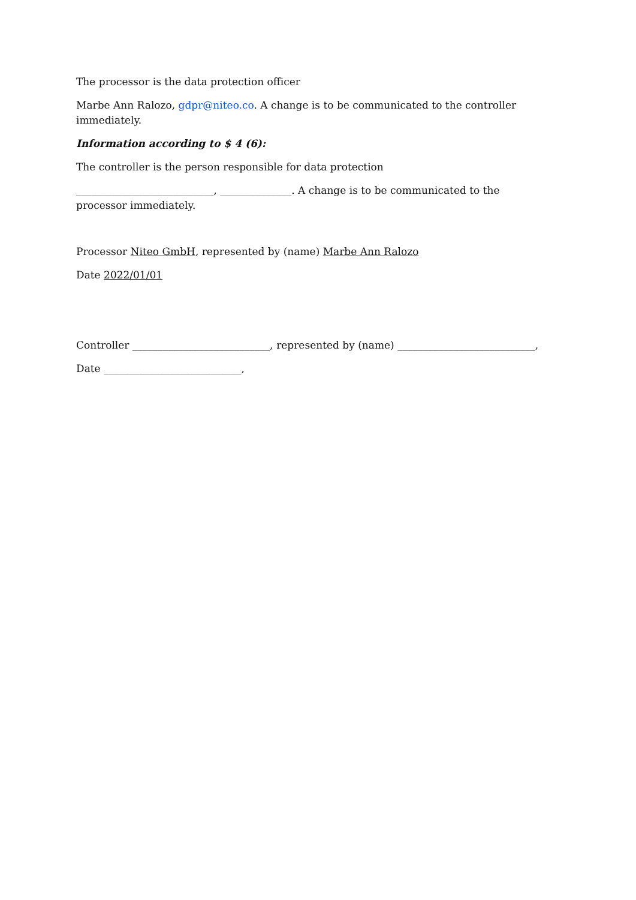The processor is the data protection officer
Marbe Ann Ralozo, gdpr@niteo.co. A change is to be communicated to the controller immediately.
Information according to $ 4 (6):
The controller is the person responsible for data protection
___________________________, ______________. A change is to be communicated to the processor immediately.
Processor Niteo GmbH, represented by (name) Marbe Ann Ralozo
Date 2022/01/01
Controller ___________________________, represented by (name) ___________________________,
Date ___________________________,